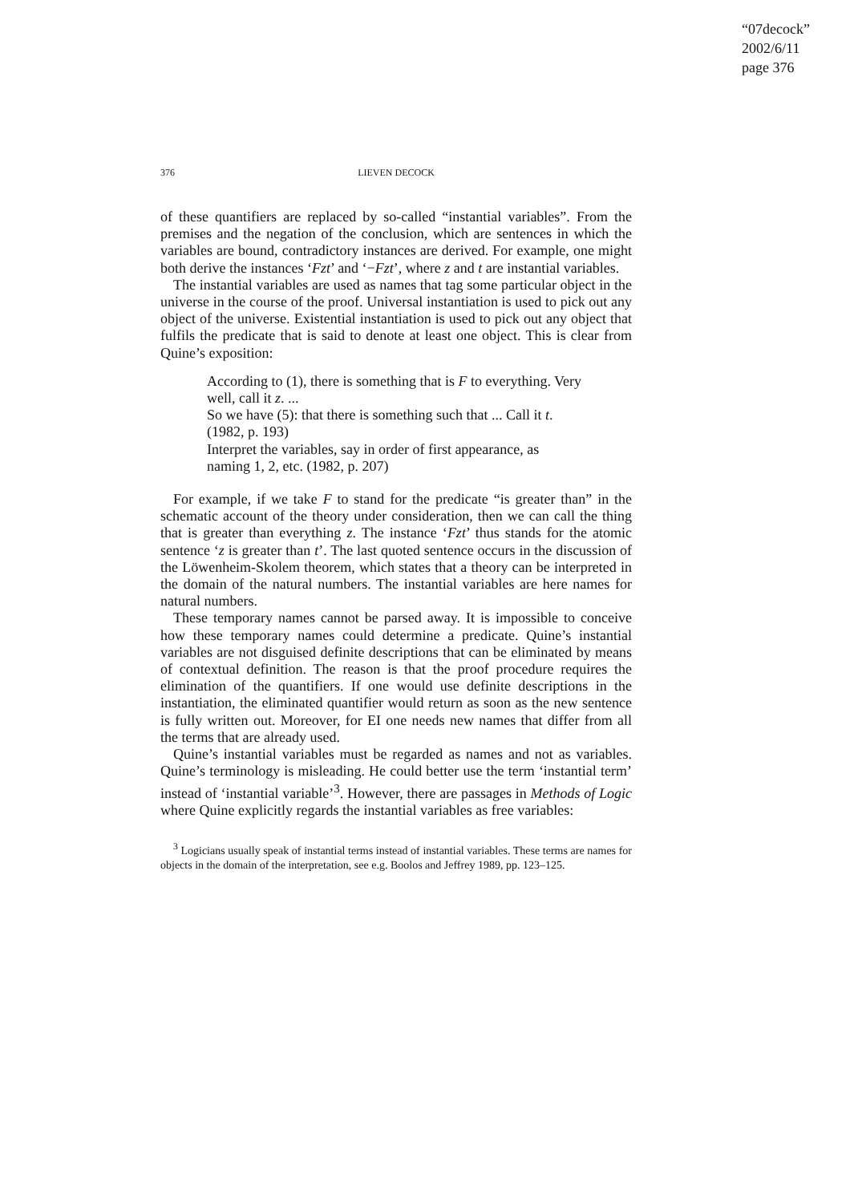“07decock”
2002/6/11
page 376
376
LIEVEN DECOCK
of these quantifiers are replaced by so-called “instantial variables”. From the premises and the negation of the conclusion, which are sentences in which the variables are bound, contradictory instances are derived. For example, one might both derive the instances ‘Fzt’ and ‘−Fzt’, where z and t are instantial variables.
The instantial variables are used as names that tag some particular object in the universe in the course of the proof. Universal instantiation is used to pick out any object of the universe. Existential instantiation is used to pick out any object that fulfils the predicate that is said to denote at least one object. This is clear from Quine’s exposition:
According to (1), there is something that is F to everything. Very well, call it z. ...
So we have (5): that there is something such that ... Call it t. (1982, p. 193)
Interpret the variables, say in order of first appearance, as naming 1, 2, etc. (1982, p. 207)
For example, if we take F to stand for the predicate “is greater than” in the schematic account of the theory under consideration, then we can call the thing that is greater than everything z. The instance ‘Fzt’ thus stands for the atomic sentence ‘z is greater than t’. The last quoted sentence occurs in the discussion of the Löwenheim-Skolem theorem, which states that a theory can be interpreted in the domain of the natural numbers. The instantial variables are here names for natural numbers.
These temporary names cannot be parsed away. It is impossible to conceive how these temporary names could determine a predicate. Quine’s instantial variables are not disguised definite descriptions that can be eliminated by means of contextual definition. The reason is that the proof procedure requires the elimination of the quantifiers. If one would use definite descriptions in the instantiation, the eliminated quantifier would return as soon as the new sentence is fully written out. Moreover, for EI one needs new names that differ from all the terms that are already used.
Quine’s instantial variables must be regarded as names and not as variables. Quine’s terminology is misleading. He could better use the term ‘instantial term’ instead of ‘instantial variable’<sup>3</sup>. However, there are passages in Methods of Logic where Quine explicitly regards the instantial variables as free variables:
<sup>3</sup> Logicians usually speak of instantial terms instead of instantial variables. These terms are names for objects in the domain of the interpretation, see e.g. Boolos and Jeffrey 1989, pp. 123–125.